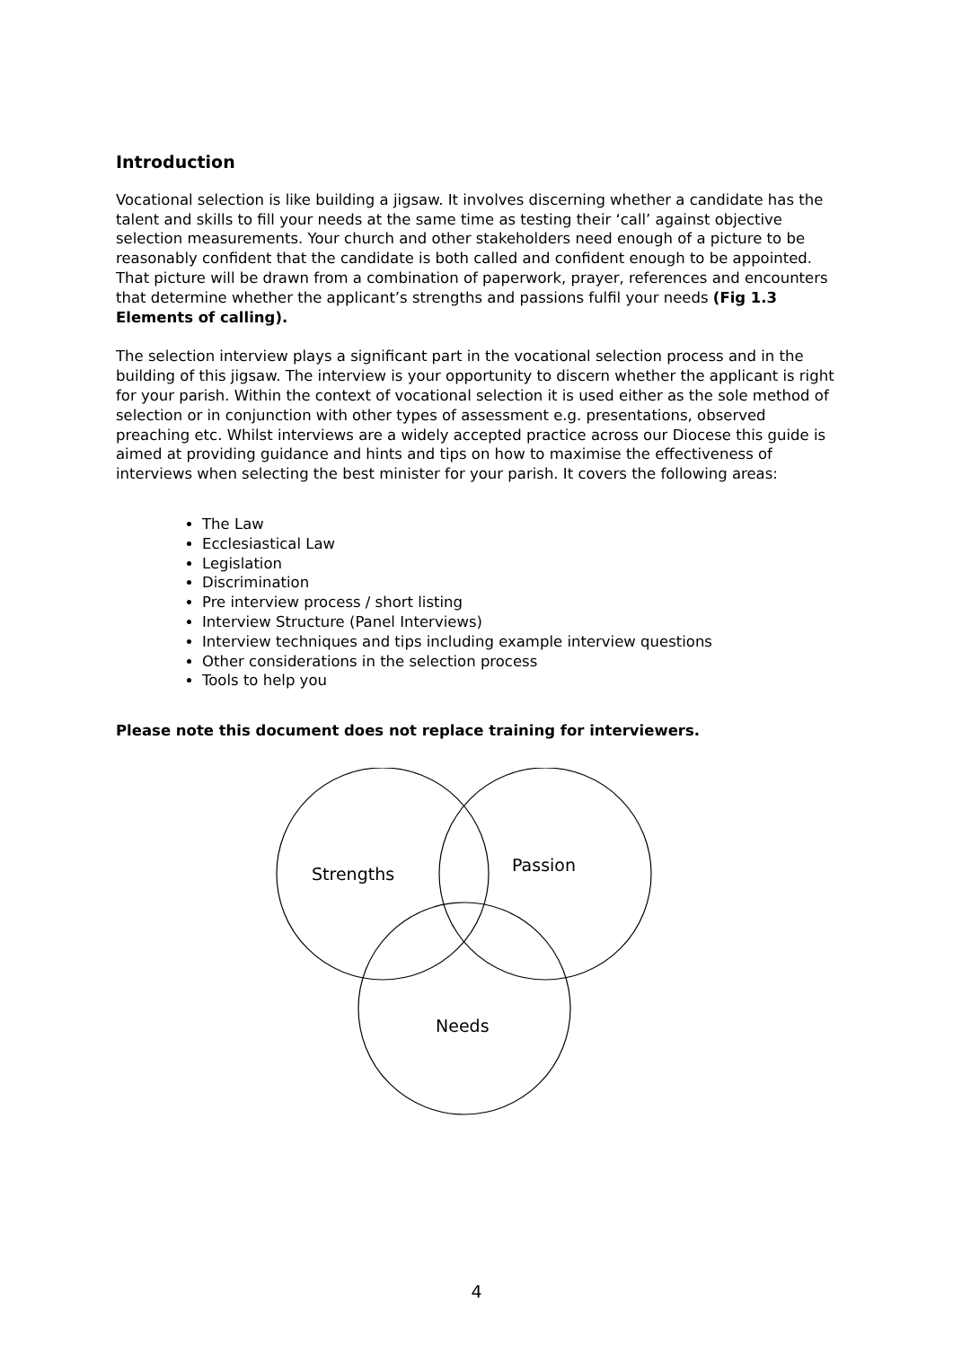Introduction
Vocational selection is like building a jigsaw. It involves discerning whether a candidate has the talent and skills to fill your needs at the same time as testing their ‘call’ against objective selection measurements. Your church and other stakeholders need enough of a picture to be reasonably confident that the candidate is both called and confident enough to be appointed. That picture will be drawn from a combination of paperwork, prayer, references and encounters that determine whether the applicant’s strengths and passions fulfil your needs (Fig 1.3 Elements of calling).
The selection interview plays a significant part in the vocational selection process and in the building of this jigsaw. The interview is your opportunity to discern whether the applicant is right for your parish. Within the context of vocational selection it is used either as the sole method of selection or in conjunction with other types of assessment e.g. presentations, observed preaching etc. Whilst interviews are a widely accepted practice across our Diocese this guide is aimed at providing guidance and hints and tips on how to maximise the effectiveness of interviews when selecting the best minister for your parish. It covers the following areas:
The Law
Ecclesiastical Law
Legislation
Discrimination
Pre interview process / short listing
Interview Structure (Panel Interviews)
Interview techniques and tips including example interview questions
Other considerations in the selection process
Tools to help you
Please note this document does not replace training for interviewers.
Strengths Passion
Needs
4